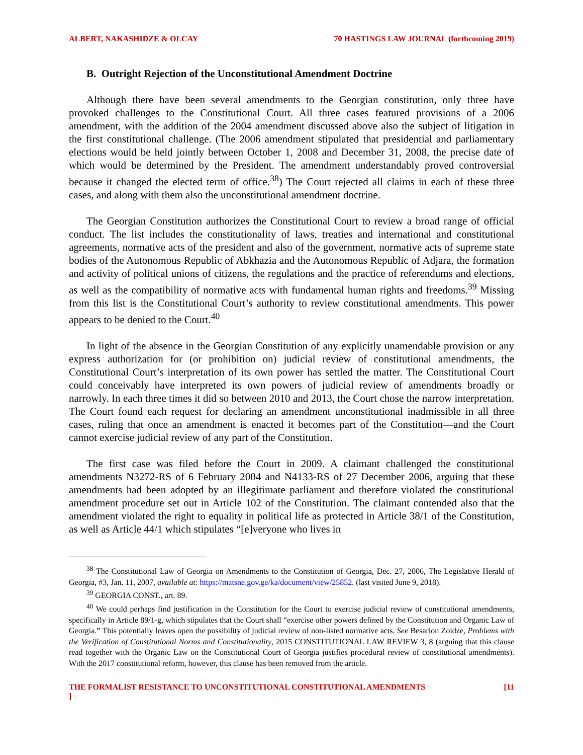ALBERT, NAKASHIDZE & OLCAY 70 HASTINGS LAW JOURNAL (forthcoming 2019)
B. Outright Rejection of the Unconstitutional Amendment Doctrine
Although there have been several amendments to the Georgian constitution, only three have provoked challenges to the Constitutional Court. All three cases featured provisions of a 2006 amendment, with the addition of the 2004 amendment discussed above also the subject of litigation in the first constitutional challenge. (The 2006 amendment stipulated that presidential and parliamentary elections would be held jointly between October 1, 2008 and December 31, 2008, the precise date of which would be determined by the President. The amendment understandably proved controversial because it changed the elected term of office.<sup>38</sup>) The Court rejected all claims in each of these three cases, and along with them also the unconstitutional amendment doctrine.
The Georgian Constitution authorizes the Constitutional Court to review a broad range of official conduct. The list includes the constitutionality of laws, treaties and international and constitutional agreements, normative acts of the president and also of the government, normative acts of supreme state bodies of the Autonomous Republic of Abkhazia and the Autonomous Republic of Adjara, the formation and activity of political unions of citizens, the regulations and the practice of referendums and elections, as well as the compatibility of normative acts with fundamental human rights and freedoms.<sup>39</sup> Missing from this list is the Constitutional Court’s authority to review constitutional amendments. This power appears to be denied to the Court.<sup>40</sup>
In light of the absence in the Georgian Constitution of any explicitly unamendable provision or any express authorization for (or prohibition on) judicial review of constitutional amendments, the Constitutional Court’s interpretation of its own power has settled the matter. The Constitutional Court could conceivably have interpreted its own powers of judicial review of amendments broadly or narrowly. In each three times it did so between 2010 and 2013, the Court chose the narrow interpretation. The Court found each request for declaring an amendment unconstitutional inadmissible in all three cases, ruling that once an amendment is enacted it becomes part of the Constitution—and the Court cannot exercise judicial review of any part of the Constitution.
The first case was filed before the Court in 2009. A claimant challenged the constitutional amendments N3272-RS of 6 February 2004 and N4133-RS of 27 December 2006, arguing that these amendments had been adopted by an illegitimate parliament and therefore violated the constitutional amendment procedure set out in Article 102 of the Constitution. The claimant contended also that the amendment violated the right to equality in political life as protected in Article 38/1 of the Constitution, as well as Article 44/1 which stipulates “[e]veryone who lives in
<sup>38</sup> The Constitutional Law of Georgia on Amendments to the Constitution of Georgia, Dec. 27, 2006, The Legislative Herald of Georgia, #3, Jan. 11, 2007, available at: https://matsne.gov.ge/ka/document/view/25852. (last visited June 9, 2018).
<sup>39</sup> GEORGIA CONST., art. 89.
<sup>40</sup> We could perhaps find justification in the Constitution for the Court to exercise judicial review of constitutional amendments, specifically in Article 89/1-g, which stipulates that the Court shall “exercise other powers defined by the Constitution and Organic Law of Georgia.” This potentially leaves open the possibility of judicial review of non-listed normative acts. See Besarion Zoidze, Problems with the Verification of Constitutional Norms and Constitutionality, 2015 CONSTITUTIONAL LAW REVIEW 3, 8 (arguing that this clause read together with the Organic Law on the Constitutional Court of Georgia justifies procedural review of constitutional amendments). With the 2017 constitutional reform, however, this clause has been removed from the article.
THE FORMALIST RESISTANCE TO UNCONSTITUTIONAL CONSTITUTIONAL AMENDMENTS
] [11